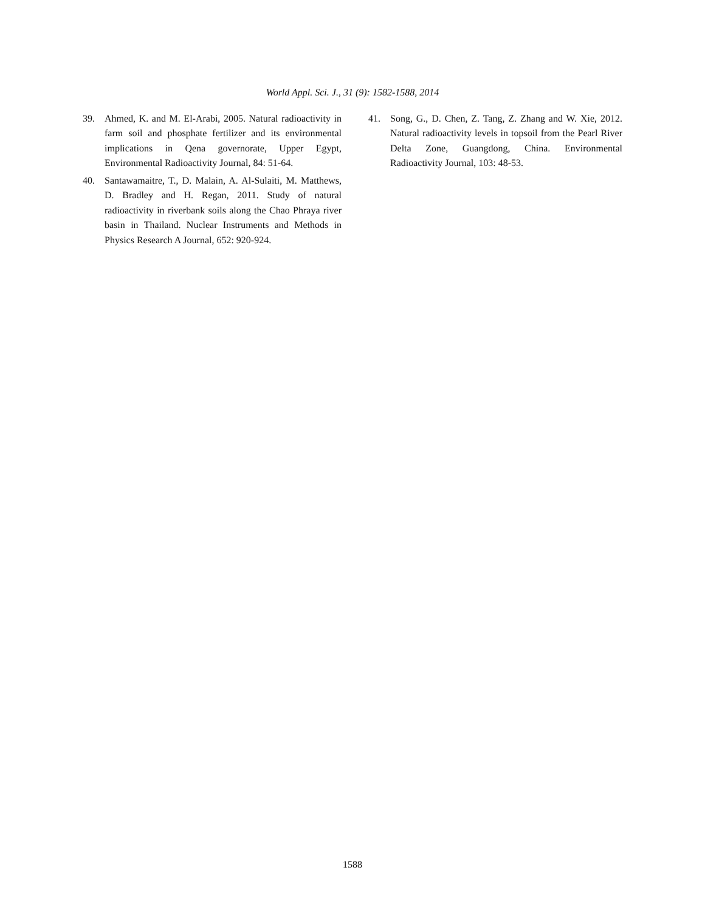World Appl. Sci. J., 31 (9): 1582-1588, 2014
39. Ahmed, K. and M. El-Arabi, 2005. Natural radioactivity in farm soil and phosphate fertilizer and its environmental implications in Qena governorate, Upper Egypt, Environmental Radioactivity Journal, 84: 51-64.
40. Santawamaitre, T., D. Malain, A. Al-Sulaiti, M. Matthews, D. Bradley and H. Regan, 2011. Study of natural radioactivity in riverbank soils along the Chao Phraya river basin in Thailand. Nuclear Instruments and Methods in Physics Research A Journal, 652: 920-924.
41. Song, G., D. Chen, Z. Tang, Z. Zhang and W. Xie, 2012. Natural radioactivity levels in topsoil from the Pearl River Delta Zone, Guangdong, China. Environmental Radioactivity Journal, 103: 48-53.
1588